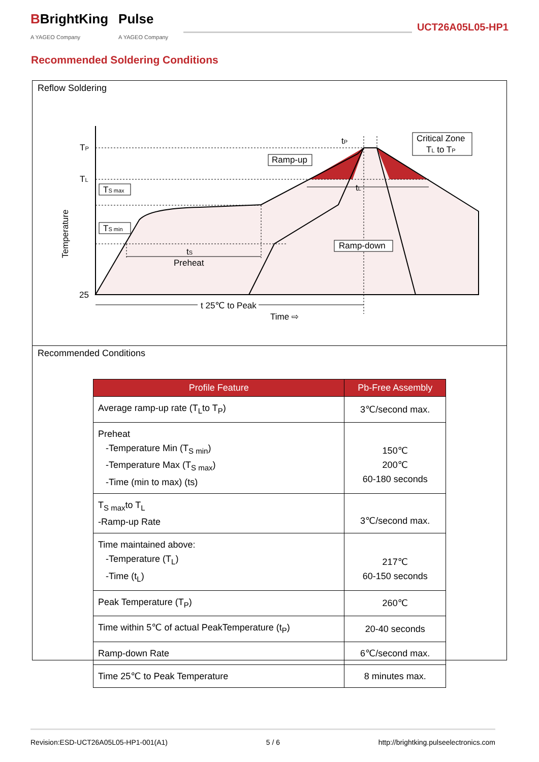BBrightKing
A YAGEO Company
Pulse
A YAGEO Company
UCT26A05L05-HP1
Recommended Soldering Conditions
Reflow Soldering
TP
TL
25
Temperature
TS max
TS min
tS
Preheat
Ramp-up
Ramp-down
Critical Zone
TL to TP
tP
tL
t 25℃ to Peak
Time ⇨
Recommended Conditions
| Profile Feature | Pb-Free Assembly |
| --- | --- |
| Average ramp-up rate (T<sub>L</sub>to T<sub>P</sub>) | 3℃/second max. |
| Preheat -Temperature Min (T<sub>S min</sub>) -Temperature Max (T<sub>S max</sub>) -Time (min to max) (ts) | 150℃ 200℃ 60-180 seconds |
| T<sub>S max</sub>to T<sub>L</sub> -Ramp-up Rate | 3℃/second max. |
| Time maintained above: -Temperature (T<sub>L</sub>) -Time (t<sub>L</sub>) | 217℃ 60-150 seconds |
| Peak Temperature (T<sub>P</sub>) | 260℃ |
| Time within 5℃ of actual PeakTemperature (t<sub>P</sub>) | 20-40 seconds |
| Ramp-down Rate | 6℃/second max. |
| Time 25℃ to Peak Temperature | 8 minutes max. |
Revision:ESD-UCT26A05L05-HP1-001(A1) 5 / 6 http://brightking.pulseelectronics.com